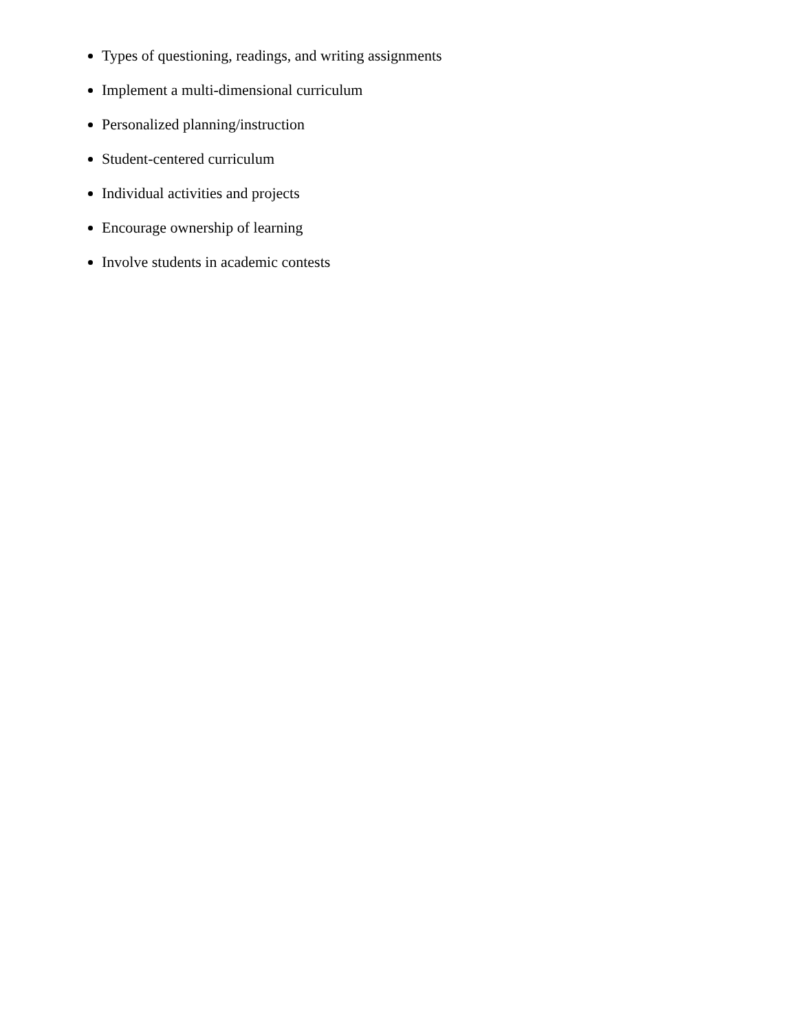Types of questioning, readings, and writing assignments
Implement a multi-dimensional curriculum
Personalized planning/instruction
Student-centered curriculum
Individual activities and projects
Encourage ownership of learning
Involve students in academic contests